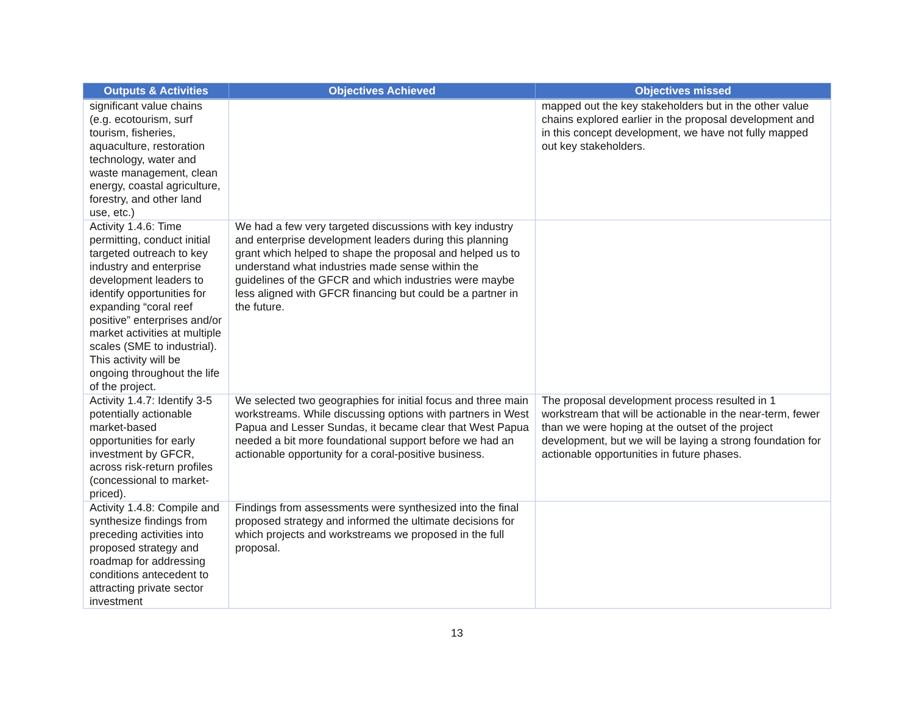| Outputs & Activities | Objectives Achieved | Objectives missed |
| --- | --- | --- |
| significant value chains (e.g. ecotourism, surf tourism, fisheries, aquaculture, restoration technology, water and waste management, clean energy, coastal agriculture, forestry, and other land use, etc.) | | mapped out the key stakeholders but in the other value chains explored earlier in the proposal development and in this concept development, we have not fully mapped out key stakeholders. |
| Activity 1.4.6: Time permitting, conduct initial targeted outreach to key industry and enterprise development leaders to identify opportunities for expanding “coral reef positive” enterprises and/or market activities at multiple scales (SME to industrial). This activity will be ongoing throughout the life of the project. | We had a few very targeted discussions with key industry and enterprise development leaders during this planning grant which helped to shape the proposal and helped us to understand what industries made sense within the guidelines of the GFCR and which industries were maybe less aligned with GFCR financing but could be a partner in the future. | |
| Activity 1.4.7: Identify 3-5 potentially actionable market-based opportunities for early investment by GFCR, across risk-return profiles (concessional to market-priced). | We selected two geographies for initial focus and three main workstreams. While discussing options with partners in West Papua and Lesser Sundas, it became clear that West Papua needed a bit more foundational support before we had an actionable opportunity for a coral-positive business. | The proposal development process resulted in 1 workstream that will be actionable in the near-term, fewer than we were hoping at the outset of the project development, but we will be laying a strong foundation for actionable opportunities in future phases. |
| Activity 1.4.8: Compile and synthesize findings from preceding activities into proposed strategy and roadmap for addressing conditions antecedent to attracting private sector investment | Findings from assessments were synthesized into the final proposed strategy and informed the ultimate decisions for which projects and workstreams we proposed in the full proposal. | |
13